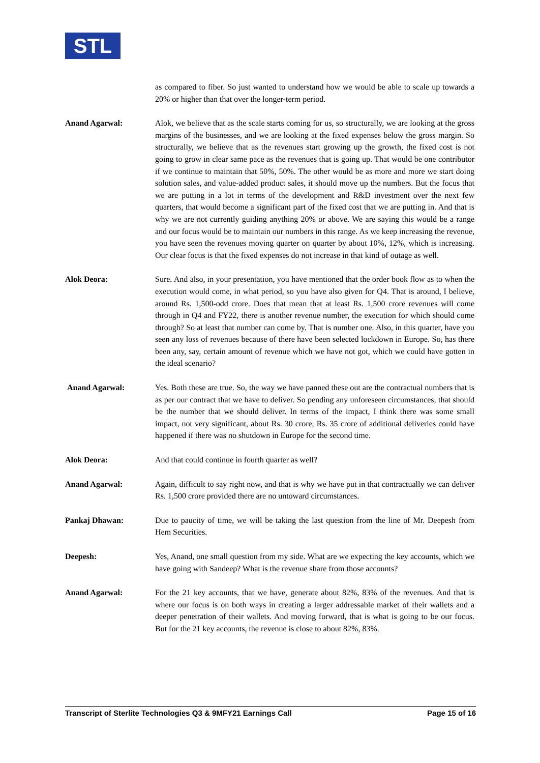STL
as compared to fiber. So just wanted to understand how we would be able to scale up towards a 20% or higher than that over the longer-term period.
Anand Agarwal: Alok, we believe that as the scale starts coming for us, so structurally, we are looking at the gross margins of the businesses, and we are looking at the fixed expenses below the gross margin. So structurally, we believe that as the revenues start growing up the growth, the fixed cost is not going to grow in clear same pace as the revenues that is going up. That would be one contributor if we continue to maintain that 50%, 50%. The other would be as more and more we start doing solution sales, and value-added product sales, it should move up the numbers. But the focus that we are putting in a lot in terms of the development and R&D investment over the next few quarters, that would become a significant part of the fixed cost that we are putting in. And that is why we are not currently guiding anything 20% or above. We are saying this would be a range and our focus would be to maintain our numbers in this range. As we keep increasing the revenue, you have seen the revenues moving quarter on quarter by about 10%, 12%, which is increasing. Our clear focus is that the fixed expenses do not increase in that kind of outage as well.
Alok Deora: Sure. And also, in your presentation, you have mentioned that the order book flow as to when the execution would come, in what period, so you have also given for Q4. That is around, I believe, around Rs. 1,500-odd crore. Does that mean that at least Rs. 1,500 crore revenues will come through in Q4 and FY22, there is another revenue number, the execution for which should come through? So at least that number can come by. That is number one. Also, in this quarter, have you seen any loss of revenues because of there have been selected lockdown in Europe. So, has there been any, say, certain amount of revenue which we have not got, which we could have gotten in the ideal scenario?
Anand Agarwal: Yes. Both these are true. So, the way we have panned these out are the contractual numbers that is as per our contract that we have to deliver. So pending any unforeseen circumstances, that should be the number that we should deliver. In terms of the impact, I think there was some small impact, not very significant, about Rs. 30 crore, Rs. 35 crore of additional deliveries could have happened if there was no shutdown in Europe for the second time.
Alok Deora: And that could continue in fourth quarter as well?
Anand Agarwal: Again, difficult to say right now, and that is why we have put in that contractually we can deliver Rs. 1,500 crore provided there are no untoward circumstances.
Pankaj Dhawan: Due to paucity of time, we will be taking the last question from the line of Mr. Deepesh from Hem Securities.
Deepesh: Yes, Anand, one small question from my side. What are we expecting the key accounts, which we have going with Sandeep? What is the revenue share from those accounts?
Anand Agarwal: For the 21 key accounts, that we have, generate about 82%, 83% of the revenues. And that is where our focus is on both ways in creating a larger addressable market of their wallets and a deeper penetration of their wallets. And moving forward, that is what is going to be our focus. But for the 21 key accounts, the revenue is close to about 82%, 83%.
Transcript of Sterlite Technologies Q3 & 9MFY21 Earnings Call Page 15 of 16